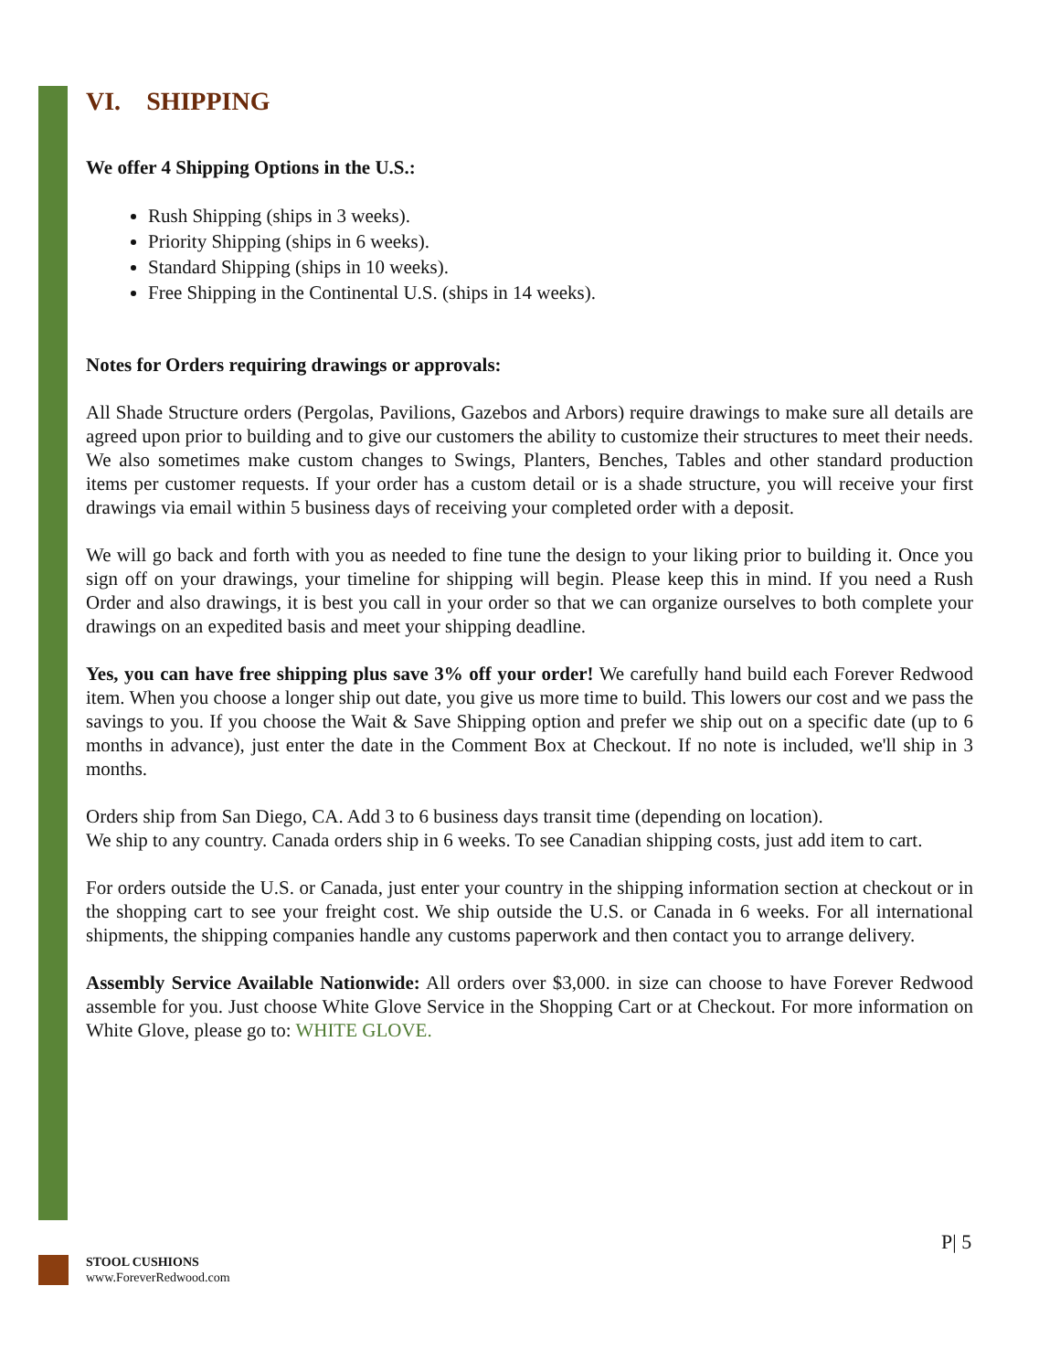VI. SHIPPING
We offer 4 Shipping Options in the U.S.:
Rush Shipping (ships in 3 weeks).
Priority Shipping (ships in 6 weeks).
Standard Shipping (ships in 10 weeks).
Free Shipping in the Continental U.S. (ships in 14 weeks).
Notes for Orders requiring drawings or approvals:
All Shade Structure orders (Pergolas, Pavilions, Gazebos and Arbors) require drawings to make sure all details are agreed upon prior to building and to give our customers the ability to customize their structures to meet their needs. We also sometimes make custom changes to Swings, Planters, Benches, Tables and other standard production items per customer requests. If your order has a custom detail or is a shade structure, you will receive your first drawings via email within 5 business days of receiving your completed order with a deposit.
We will go back and forth with you as needed to fine tune the design to your liking prior to building it. Once you sign off on your drawings, your timeline for shipping will begin. Please keep this in mind. If you need a Rush Order and also drawings, it is best you call in your order so that we can organize ourselves to both complete your drawings on an expedited basis and meet your shipping deadline.
Yes, you can have free shipping plus save 3% off your order! We carefully hand build each Forever Redwood item. When you choose a longer ship out date, you give us more time to build. This lowers our cost and we pass the savings to you. If you choose the Wait & Save Shipping option and prefer we ship out on a specific date (up to 6 months in advance), just enter the date in the Comment Box at Checkout. If no note is included, we'll ship in 3 months.
Orders ship from San Diego, CA. Add 3 to 6 business days transit time (depending on location).
We ship to any country. Canada orders ship in 6 weeks. To see Canadian shipping costs, just add item to cart.
For orders outside the U.S. or Canada, just enter your country in the shipping information section at checkout or in the shopping cart to see your freight cost. We ship outside the U.S. or Canada in 6 weeks. For all international shipments, the shipping companies handle any customs paperwork and then contact you to arrange delivery.
Assembly Service Available Nationwide: All orders over $3,000. in size can choose to have Forever Redwood assemble for you. Just choose White Glove Service in the Shopping Cart or at Checkout. For more information on White Glove, please go to: WHITE GLOVE.
P| 5
STOOL CUSHIONS
www.ForeverRedwood.com